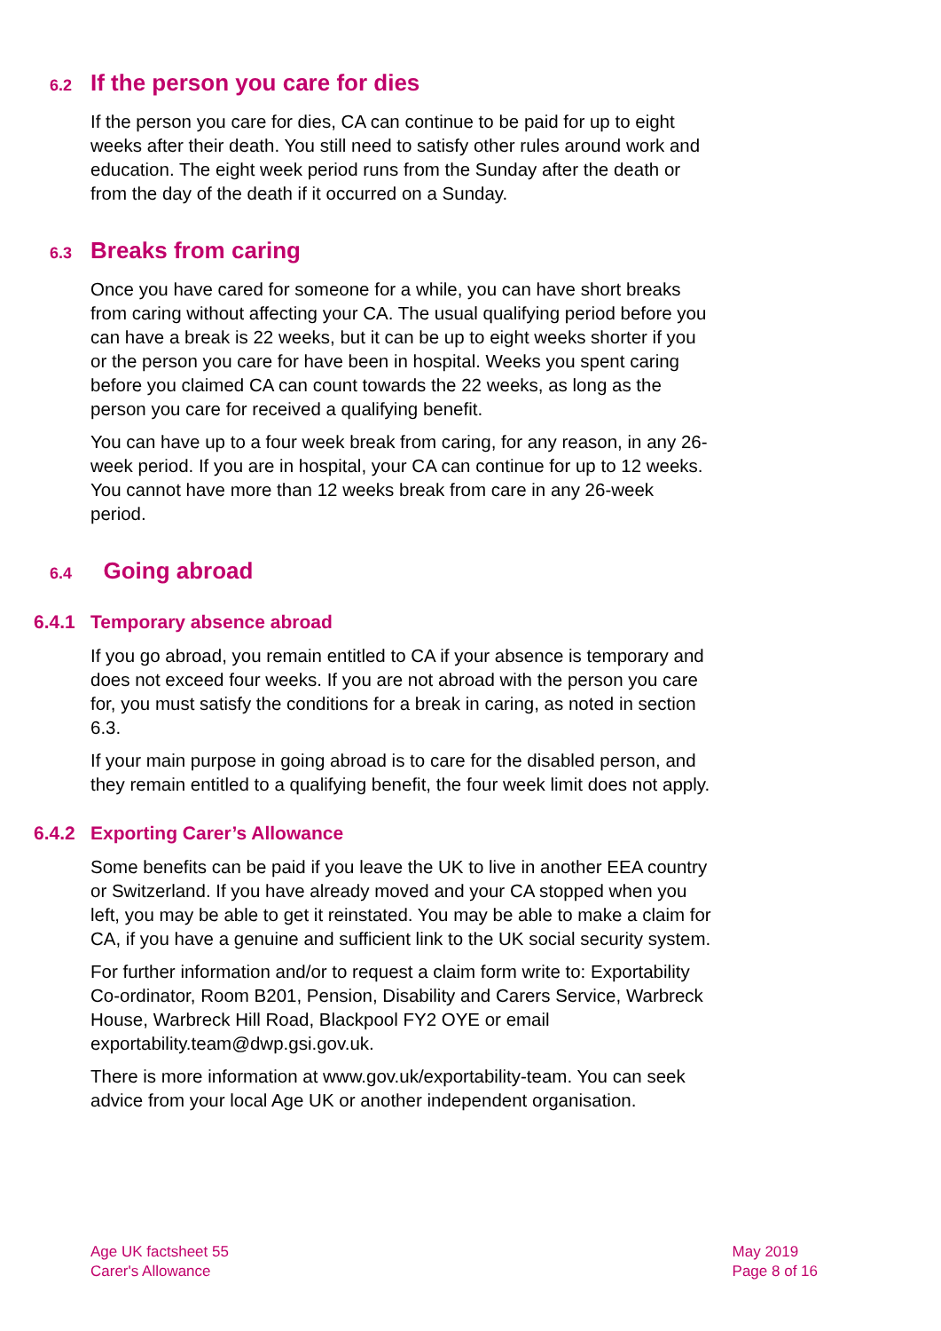6.2 If the person you care for dies
If the person you care for dies, CA can continue to be paid for up to eight weeks after their death. You still need to satisfy other rules around work and education. The eight week period runs from the Sunday after the death or from the day of the death if it occurred on a Sunday.
6.3 Breaks from caring
Once you have cared for someone for a while, you can have short breaks from caring without affecting your CA. The usual qualifying period before you can have a break is 22 weeks, but it can be up to eight weeks shorter if you or the person you care for have been in hospital. Weeks you spent caring before you claimed CA can count towards the 22 weeks, as long as the person you care for received a qualifying benefit.
You can have up to a four week break from caring, for any reason, in any 26-week period. If you are in hospital, your CA can continue for up to 12 weeks. You cannot have more than 12 weeks break from care in any 26-week period.
6.4 Going abroad
6.4.1 Temporary absence abroad
If you go abroad, you remain entitled to CA if your absence is temporary and does not exceed four weeks. If you are not abroad with the person you care for, you must satisfy the conditions for a break in caring, as noted in section 6.3.
If your main purpose in going abroad is to care for the disabled person, and they remain entitled to a qualifying benefit, the four week limit does not apply.
6.4.2 Exporting Carer’s Allowance
Some benefits can be paid if you leave the UK to live in another EEA country or Switzerland. If you have already moved and your CA stopped when you left, you may be able to get it reinstated. You may be able to make a claim for CA, if you have a genuine and sufficient link to the UK social security system.
For further information and/or to request a claim form write to: Exportability Co-ordinator, Room B201, Pension, Disability and Carers Service, Warbreck House, Warbreck Hill Road, Blackpool FY2 OYE or email exportability.team@dwp.gsi.gov.uk.
There is more information at www.gov.uk/exportability-team. You can seek advice from your local Age UK or another independent organisation.
Age UK factsheet 55
Carer's Allowance
May 2019
Page 8 of 16